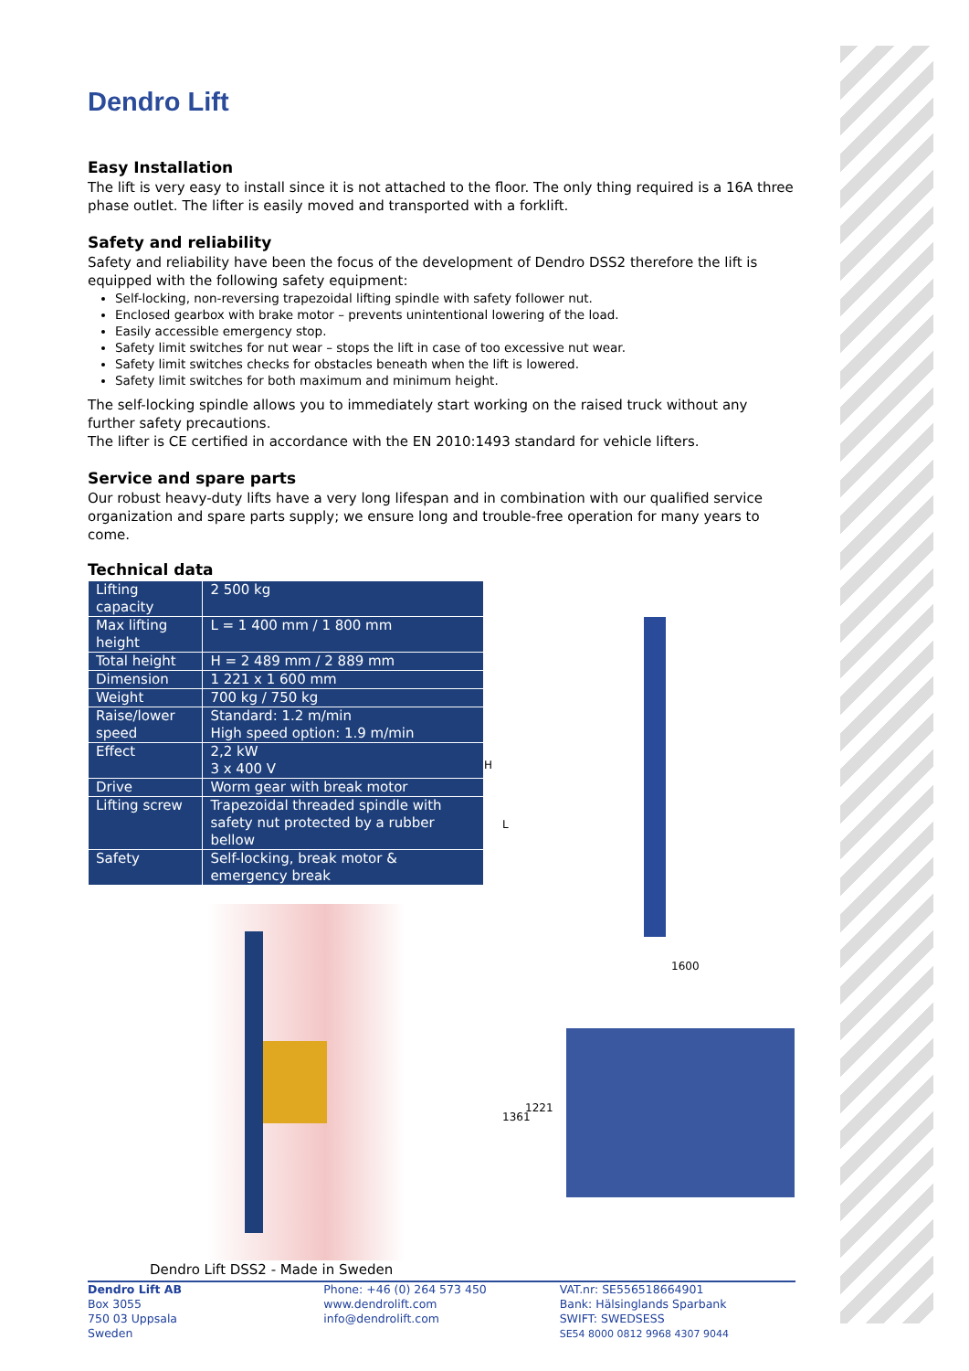Dendro Lift
Easy Installation
The lift is very easy to install since it is not attached to the floor. The only thing required is a 16A three phase outlet. The lifter is easily moved and transported with a forklift.
Safety and reliability
Safety and reliability have been the focus of the development of Dendro DSS2 therefore the lift is equipped with the following safety equipment:
Self-locking, non-reversing trapezoidal lifting spindle with safety follower nut.
Enclosed gearbox with brake motor – prevents unintentional lowering of the load.
Easily accessible emergency stop.
Safety limit switches for nut wear – stops the lift in case of too excessive nut wear.
Safety limit switches checks for obstacles beneath when the lift is lowered.
Safety limit switches for both maximum and minimum height.
The self-locking spindle allows you to immediately start working on the raised truck without any further safety precautions.
The lifter is CE certified in accordance with the EN 2010:1493 standard for vehicle lifters.
Service and spare parts
Our robust heavy-duty lifts have a very long lifespan and in combination with our qualified service organization and spare parts supply; we ensure long and trouble-free operation for many years to come.
Technical data
| Lifting capacity | 2 500 kg |
| Max lifting height | L = 1 400 mm / 1 800 mm |
| Total height | H = 2 489 mm / 2 889 mm |
| Dimension | 1 221 x 1 600 mm |
| Weight | 700 kg / 750 kg |
| Raise/lower speed | Standard: 1.2 m/min High speed option: 1.9 m/min |
| Effect | 2,2 kW 3 x 400 V |
| Drive | Worm gear with break motor |
| Lifting screw | Trapezoidal threaded spindle with safety nut protected by a rubber bellow |
| Safety | Self-locking, break motor & emergency break |
Dendro Lift DSS2 - Made in Sweden
H
L
1600
1361
1221
Dendro Lift AB
Box 3055
750 03 Uppsala
Sweden
Phone: +46 (0) 264 573 450
www.dendrolift.com
info@dendrolift.com
VAT.nr: SE556518664901
Bank: Hälsinglands Sparbank
SWIFT: SWEDSESS
SE54 8000 0812 9968 4307 9044